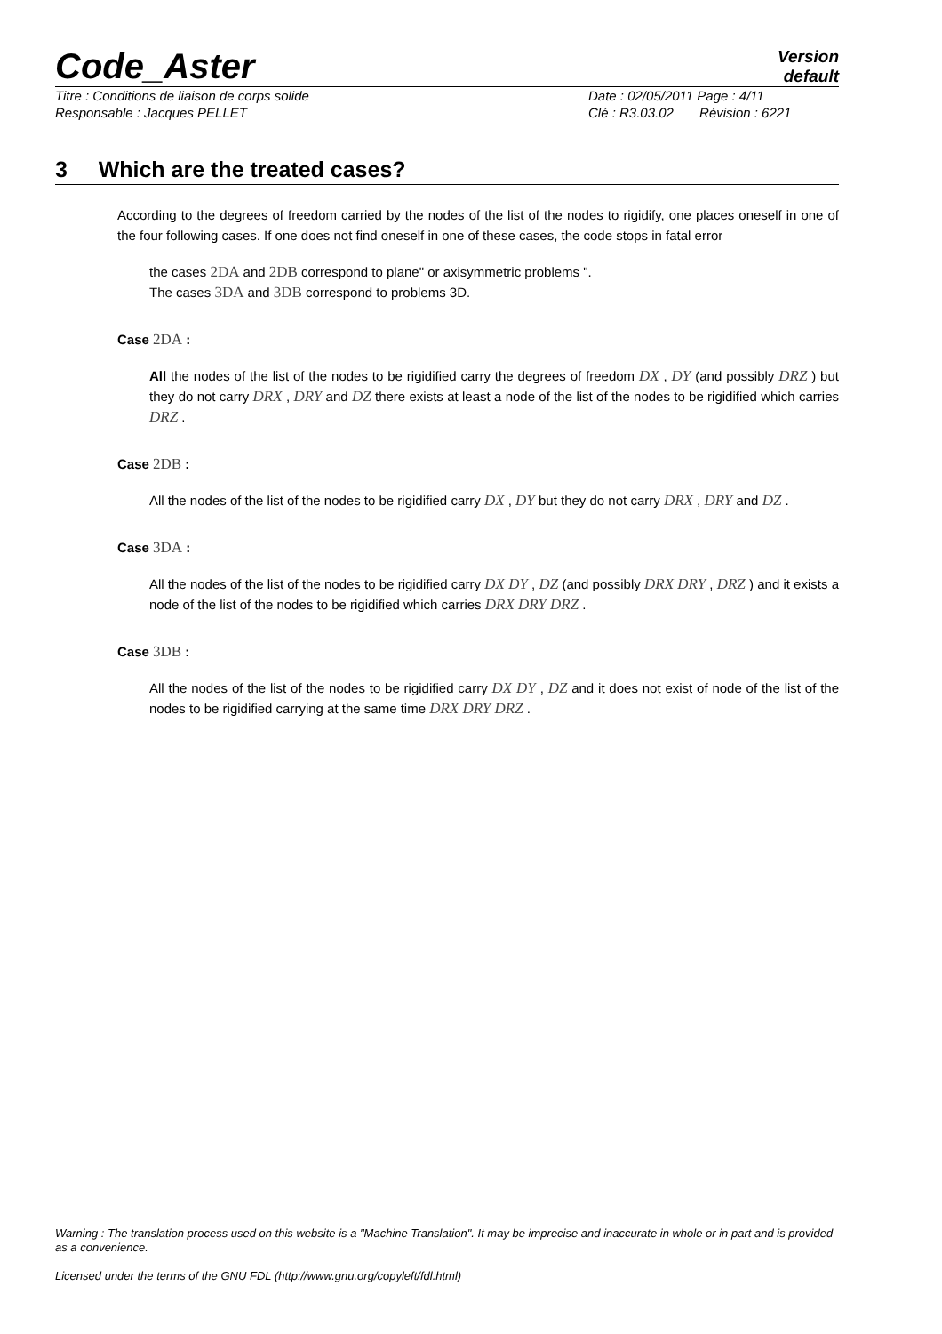Code_Aster Version
default
Titre : Conditions de liaison de corps solide Date : 02/05/2011 Page : 4/11
Responsable : Jacques PELLET Clé : R3.03.02 Révision : 6221
3 Which are the treated cases?
According to the degrees of freedom carried by the nodes of the list of the nodes to rigidify, one places oneself in one of the four following cases. If one does not find oneself in one of these cases, the code stops in fatal error
the cases 2DA and 2DB correspond to plane" or axisymmetric problems ".
The cases 3DA and 3DB correspond to problems 3D.
Case 2DA :
All the nodes of the list of the nodes to be rigidified carry the degrees of freedom DX , DY (and possibly DRZ ) but they do not carry DRX , DRY and DZ there exists at least a node of the list of the nodes to be rigidified which carries DRZ .
Case 2DB :
All the nodes of the list of the nodes to be rigidified carry DX , DY but they do not carry DRX , DRY and DZ .
Case 3DA :
All the nodes of the list of the nodes to be rigidified carry DX DY , DZ (and possibly DRX DRY , DRZ ) and it exists a node of the list of the nodes to be rigidified which carries DRX DRY DRZ .
Case 3DB :
All the nodes of the list of the nodes to be rigidified carry DX DY , DZ and it does not exist of node of the list of the nodes to be rigidified carrying at the same time DRX DRY DRZ .
Warning : The translation process used on this website is a "Machine Translation". It may be imprecise and inaccurate in whole or in part and is provided as a convenience.
Licensed under the terms of the GNU FDL (http://www.gnu.org/copyleft/fdl.html)